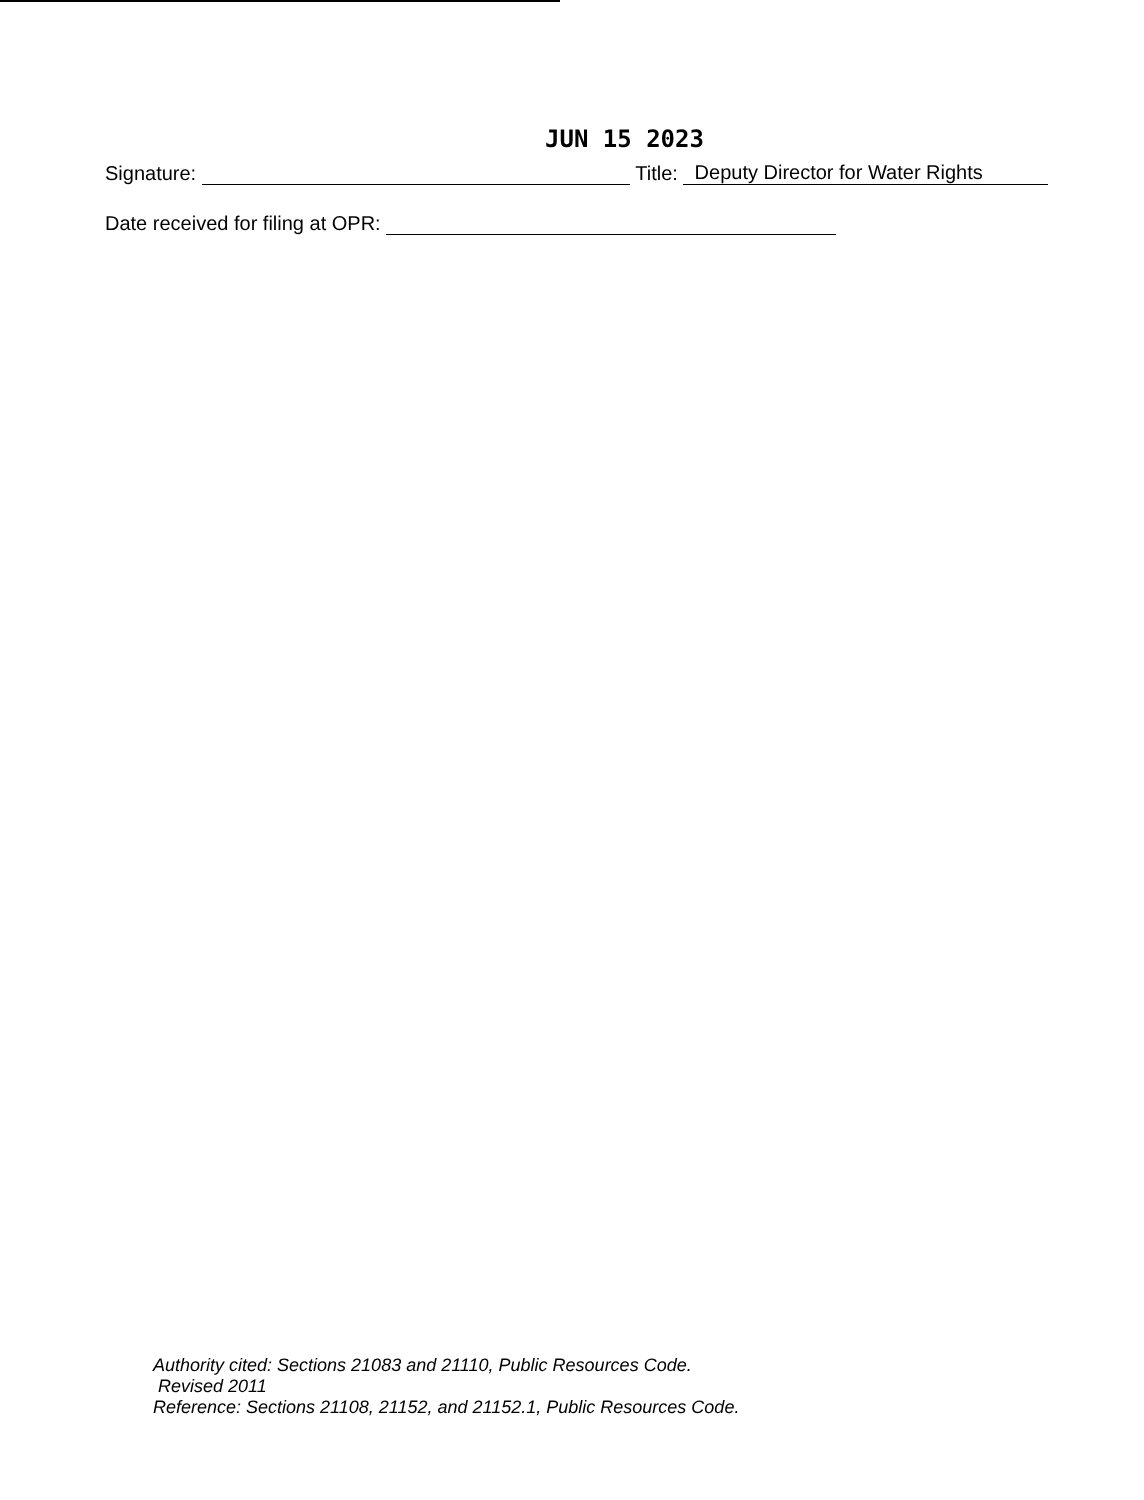JUN 15 2023
Signature: Title: Deputy Director for Water Rights
Date received for filing at OPR:
Authority cited: Sections 21083 and 21110, Public Resources Code.
Revised 2011
Reference: Sections 21108, 21152, and 21152.1, Public Resources Code.